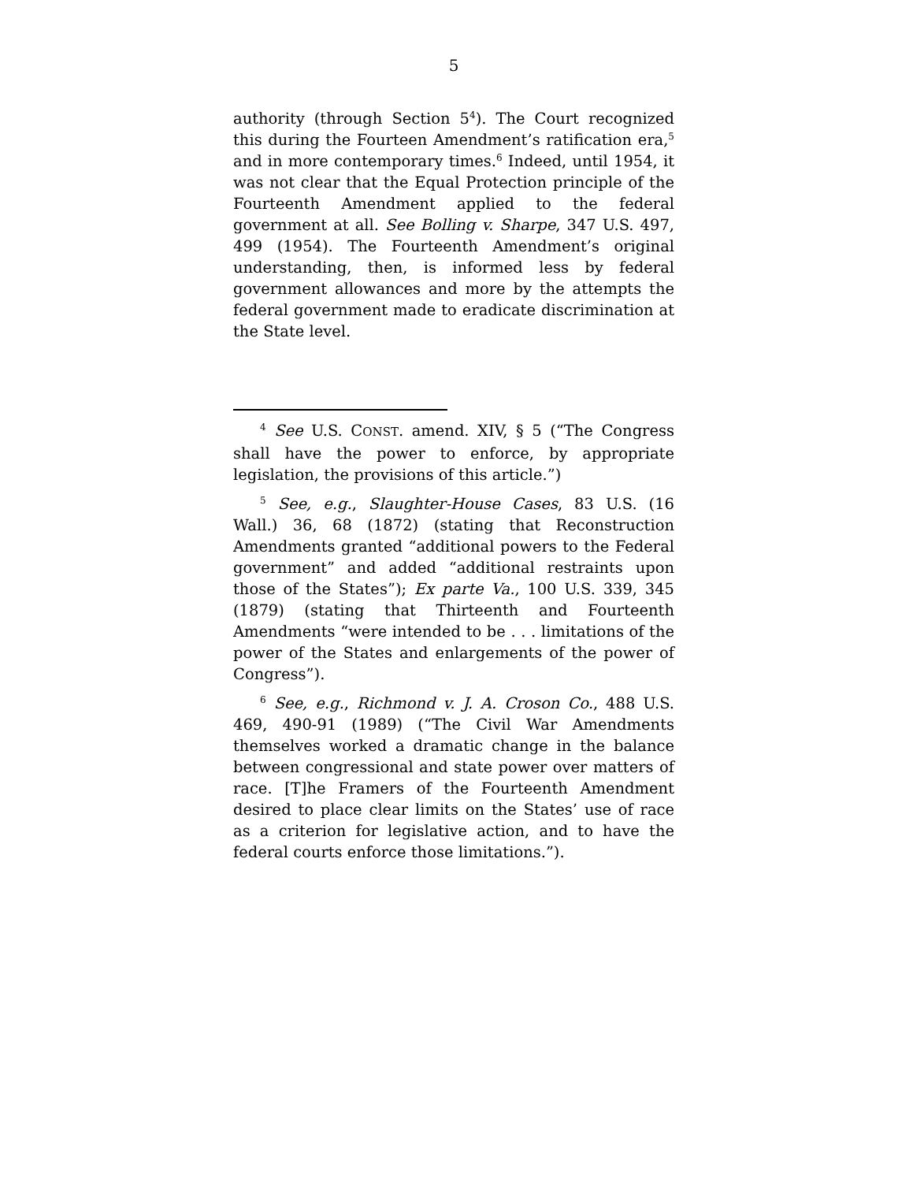5
authority (through Section 5<sup>4</sup>). The Court recognized this during the Fourteen Amendment’s ratification era,<sup>5</sup> and in more contemporary times.<sup>6</sup> Indeed, until 1954, it was not clear that the Equal Protection principle of the Fourteenth Amendment applied to the federal government at all. See Bolling v. Sharpe, 347 U.S. 497, 499 (1954). The Fourteenth Amendment’s original understanding, then, is informed less by federal government allowances and more by the attempts the federal government made to eradicate discrimination at the State level.
<sup>4</sup> See U.S. CONST. amend. XIV, § 5 (“The Congress shall have the power to enforce, by appropriate legislation, the provisions of this article.”)
<sup>5</sup> See, e.g., Slaughter-House Cases, 83 U.S. (16 Wall.) 36, 68 (1872) (stating that Reconstruction Amendments granted “additional powers to the Federal government” and added “additional restraints upon those of the States”); Ex parte Va., 100 U.S. 339, 345 (1879) (stating that Thirteenth and Fourteenth Amendments “were intended to be . . . limitations of the power of the States and enlargements of the power of Congress”).
<sup>6</sup> See, e.g., Richmond v. J. A. Croson Co., 488 U.S. 469, 490-91 (1989) (“The Civil War Amendments themselves worked a dramatic change in the balance between congressional and state power over matters of race. [T]he Framers of the Fourteenth Amendment desired to place clear limits on the States’ use of race as a criterion for legislative action, and to have the federal courts enforce those limitations.”).